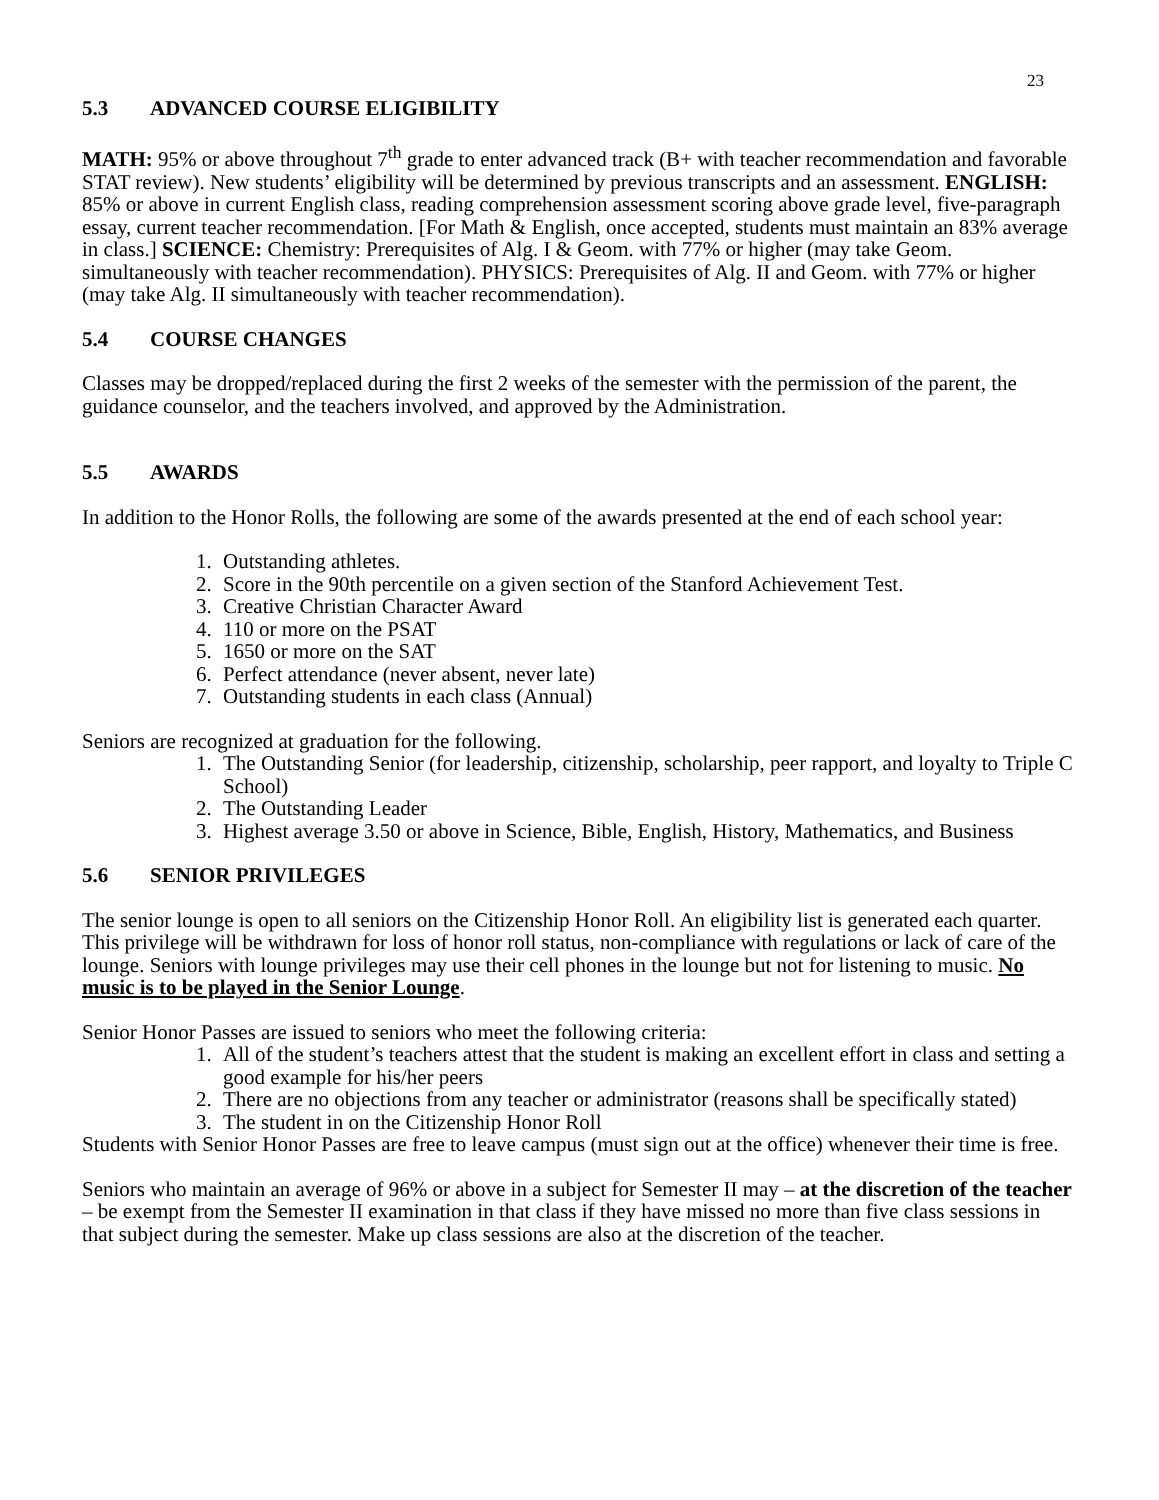23
5.3 ADVANCED COURSE ELIGIBILITY
MATH: 95% or above throughout 7<sup>th</sup> grade to enter advanced track (B+ with teacher recommendation and favorable STAT review). New students’ eligibility will be determined by previous transcripts and an assessment. ENGLISH: 85% or above in current English class, reading comprehension assessment scoring above grade level, five-paragraph essay, current teacher recommendation. [For Math & English, once accepted, students must maintain an 83% average in class.] SCIENCE: Chemistry: Prerequisites of Alg. I & Geom. with 77% or higher (may take Geom. simultaneously with teacher recommendation). PHYSICS: Prerequisites of Alg. II and Geom. with 77% or higher (may take Alg. II simultaneously with teacher recommendation).
5.4 COURSE CHANGES
Classes may be dropped/replaced during the first 2 weeks of the semester with the permission of the parent, the guidance counselor, and the teachers involved, and approved by the Administration.
5.5 AWARDS
In addition to the Honor Rolls, the following are some of the awards presented at the end of each school year:
1. Outstanding athletes.
2. Score in the 90th percentile on a given section of the Stanford Achievement Test.
3. Creative Christian Character Award
4. 110 or more on the PSAT
5. 1650 or more on the SAT
6. Perfect attendance (never absent, never late)
7. Outstanding students in each class (Annual)
Seniors are recognized at graduation for the following.
1. The Outstanding Senior (for leadership, citizenship, scholarship, peer rapport, and loyalty to Triple C School)
2. The Outstanding Leader
3. Highest average 3.50 or above in Science, Bible, English, History, Mathematics, and Business
5.6 SENIOR PRIVILEGES
The senior lounge is open to all seniors on the Citizenship Honor Roll. An eligibility list is generated each quarter. This privilege will be withdrawn for loss of honor roll status, non-compliance with regulations or lack of care of the lounge. Seniors with lounge privileges may use their cell phones in the lounge but not for listening to music. No music is to be played in the Senior Lounge.
Senior Honor Passes are issued to seniors who meet the following criteria:
1. All of the student’s teachers attest that the student is making an excellent effort in class and setting a good example for his/her peers
2. There are no objections from any teacher or administrator (reasons shall be specifically stated)
3. The student in on the Citizenship Honor Roll
Students with Senior Honor Passes are free to leave campus (must sign out at the office) whenever their time is free.
Seniors who maintain an average of 96% or above in a subject for Semester II may – at the discretion of the teacher – be exempt from the Semester II examination in that class if they have missed no more than five class sessions in that subject during the semester. Make up class sessions are also at the discretion of the teacher.